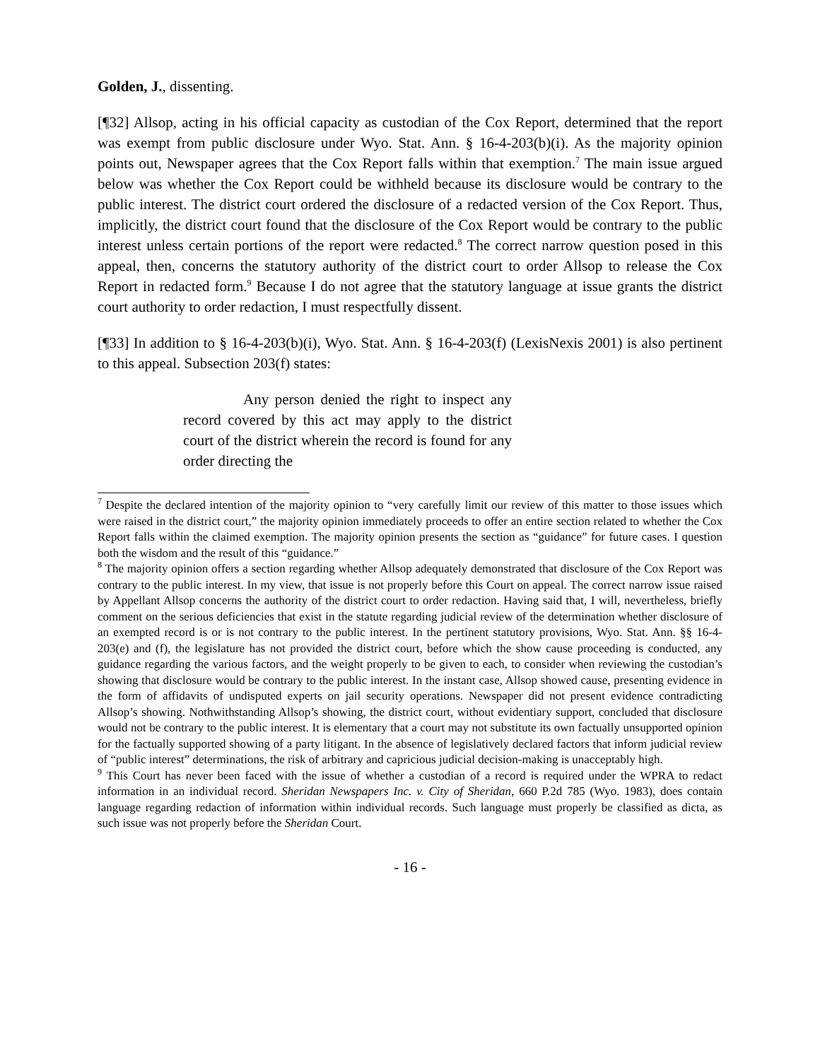Golden, J., dissenting.
[¶32] Allsop, acting in his official capacity as custodian of the Cox Report, determined that the report was exempt from public disclosure under Wyo. Stat. Ann. § 16-4-203(b)(i). As the majority opinion points out, Newspaper agrees that the Cox Report falls within that exemption.<sup>7</sup> The main issue argued below was whether the Cox Report could be withheld because its disclosure would be contrary to the public interest. The district court ordered the disclosure of a redacted version of the Cox Report. Thus, implicitly, the district court found that the disclosure of the Cox Report would be contrary to the public interest unless certain portions of the report were redacted.<sup>8</sup> The correct narrow question posed in this appeal, then, concerns the statutory authority of the district court to order Allsop to release the Cox Report in redacted form.<sup>9</sup> Because I do not agree that the statutory language at issue grants the district court authority to order redaction, I must respectfully dissent.
[¶33] In addition to § 16-4-203(b)(i), Wyo. Stat. Ann. § 16-4-203(f) (LexisNexis 2001) is also pertinent to this appeal. Subsection 203(f) states:
Any person denied the right to inspect any record covered by this act may apply to the district court of the district wherein the record is found for any order directing the
<sup>7</sup> Despite the declared intention of the majority opinion to “very carefully limit our review of this matter to those issues which were raised in the district court,” the majority opinion immediately proceeds to offer an entire section related to whether the Cox Report falls within the claimed exemption. The majority opinion presents the section as “guidance” for future cases. I question both the wisdom and the result of this “guidance.”
<sup>8</sup> The majority opinion offers a section regarding whether Allsop adequately demonstrated that disclosure of the Cox Report was contrary to the public interest. In my view, that issue is not properly before this Court on appeal. The correct narrow issue raised by Appellant Allsop concerns the authority of the district court to order redaction. Having said that, I will, nevertheless, briefly comment on the serious deficiencies that exist in the statute regarding judicial review of the determination whether disclosure of an exempted record is or is not contrary to the public interest. In the pertinent statutory provisions, Wyo. Stat. Ann. §§ 16-4-203(e) and (f), the legislature has not provided the district court, before which the show cause proceeding is conducted, any guidance regarding the various factors, and the weight properly to be given to each, to consider when reviewing the custodian’s showing that disclosure would be contrary to the public interest. In the instant case, Allsop showed cause, presenting evidence in the form of affidavits of undisputed experts on jail security operations. Newspaper did not present evidence contradicting Allsop’s showing. Nothwithstanding Allsop’s showing, the district court, without evidentiary support, concluded that disclosure would not be contrary to the public interest. It is elementary that a court may not substitute its own factually unsupported opinion for the factually supported showing of a party litigant. In the absence of legislatively declared factors that inform judicial review of “public interest” determinations, the risk of arbitrary and capricious judicial decision-making is unacceptably high.
<sup>9</sup> This Court has never been faced with the issue of whether a custodian of a record is required under the WPRA to redact information in an individual record. Sheridan Newspapers Inc. v. City of Sheridan, 660 P.2d 785 (Wyo. 1983), does contain language regarding redaction of information within individual records. Such language must properly be classified as dicta, as such issue was not properly before the Sheridan Court.
- 16 -